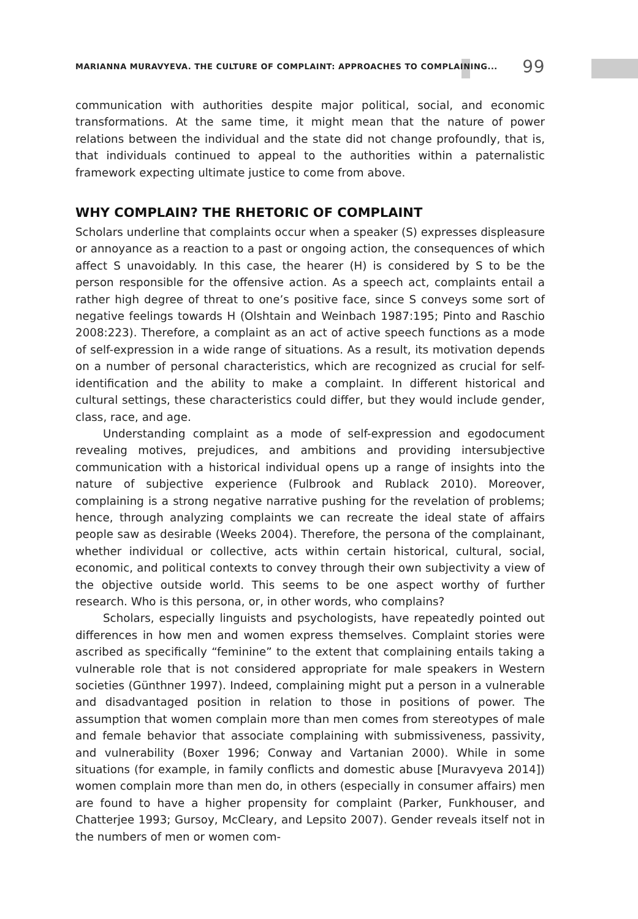MARIANNA MURAVYEVA. THE CULTURE OF COMPLAINT: APPROACHES TO COMPLAINING... 99
communication with authorities despite major political, social, and economic transformations. At the same time, it might mean that the nature of power relations between the individual and the state did not change profoundly, that is, that individuals continued to appeal to the authorities within a paternalistic framework expecting ultimate justice to come from above.
WHY COMPLAIN? THE RHETORIC OF COMPLAINT
Scholars underline that complaints occur when a speaker (S) expresses displeasure or annoyance as a reaction to a past or ongoing action, the consequences of which affect S unavoidably. In this case, the hearer (H) is considered by S to be the person responsible for the offensive action. As a speech act, complaints entail a rather high degree of threat to one’s positive face, since S conveys some sort of negative feelings towards H (Olshtain and Weinbach 1987:195; Pinto and Raschio 2008:223). Therefore, a complaint as an act of active speech functions as a mode of self-expression in a wide range of situations. As a result, its motivation depends on a number of personal characteristics, which are recognized as crucial for self-identification and the ability to make a complaint. In different historical and cultural settings, these characteristics could differ, but they would include gender, class, race, and age.
Understanding complaint as a mode of self-expression and egodocument revealing motives, prejudices, and ambitions and providing intersubjective communication with a historical individual opens up a range of insights into the nature of subjective experience (Fulbrook and Rublack 2010). Moreover, complaining is a strong negative narrative pushing for the revelation of problems; hence, through analyzing complaints we can recreate the ideal state of affairs people saw as desirable (Weeks 2004). Therefore, the persona of the complainant, whether individual or collective, acts within certain historical, cultural, social, economic, and political contexts to convey through their own subjectivity a view of the objective outside world. This seems to be one aspect worthy of further research. Who is this persona, or, in other words, who complains?
Scholars, especially linguists and psychologists, have repeatedly pointed out differences in how men and women express themselves. Complaint stories were ascribed as specifically “feminine” to the extent that complaining entails taking a vulnerable role that is not considered appropriate for male speakers in Western societies (Günthner 1997). Indeed, complaining might put a person in a vulnerable and disadvantaged position in relation to those in positions of power. The assumption that women complain more than men comes from stereotypes of male and female behavior that associate complaining with submissiveness, passivity, and vulnerability (Boxer 1996; Conway and Vartanian 2000). While in some situations (for example, in family conflicts and domestic abuse [Muravyeva 2014]) women complain more than men do, in others (especially in consumer affairs) men are found to have a higher propensity for complaint (Parker, Funkhouser, and Chatterjee 1993; Gursoy, McCleary, and Lepsito 2007). Gender reveals itself not in the numbers of men or women com-